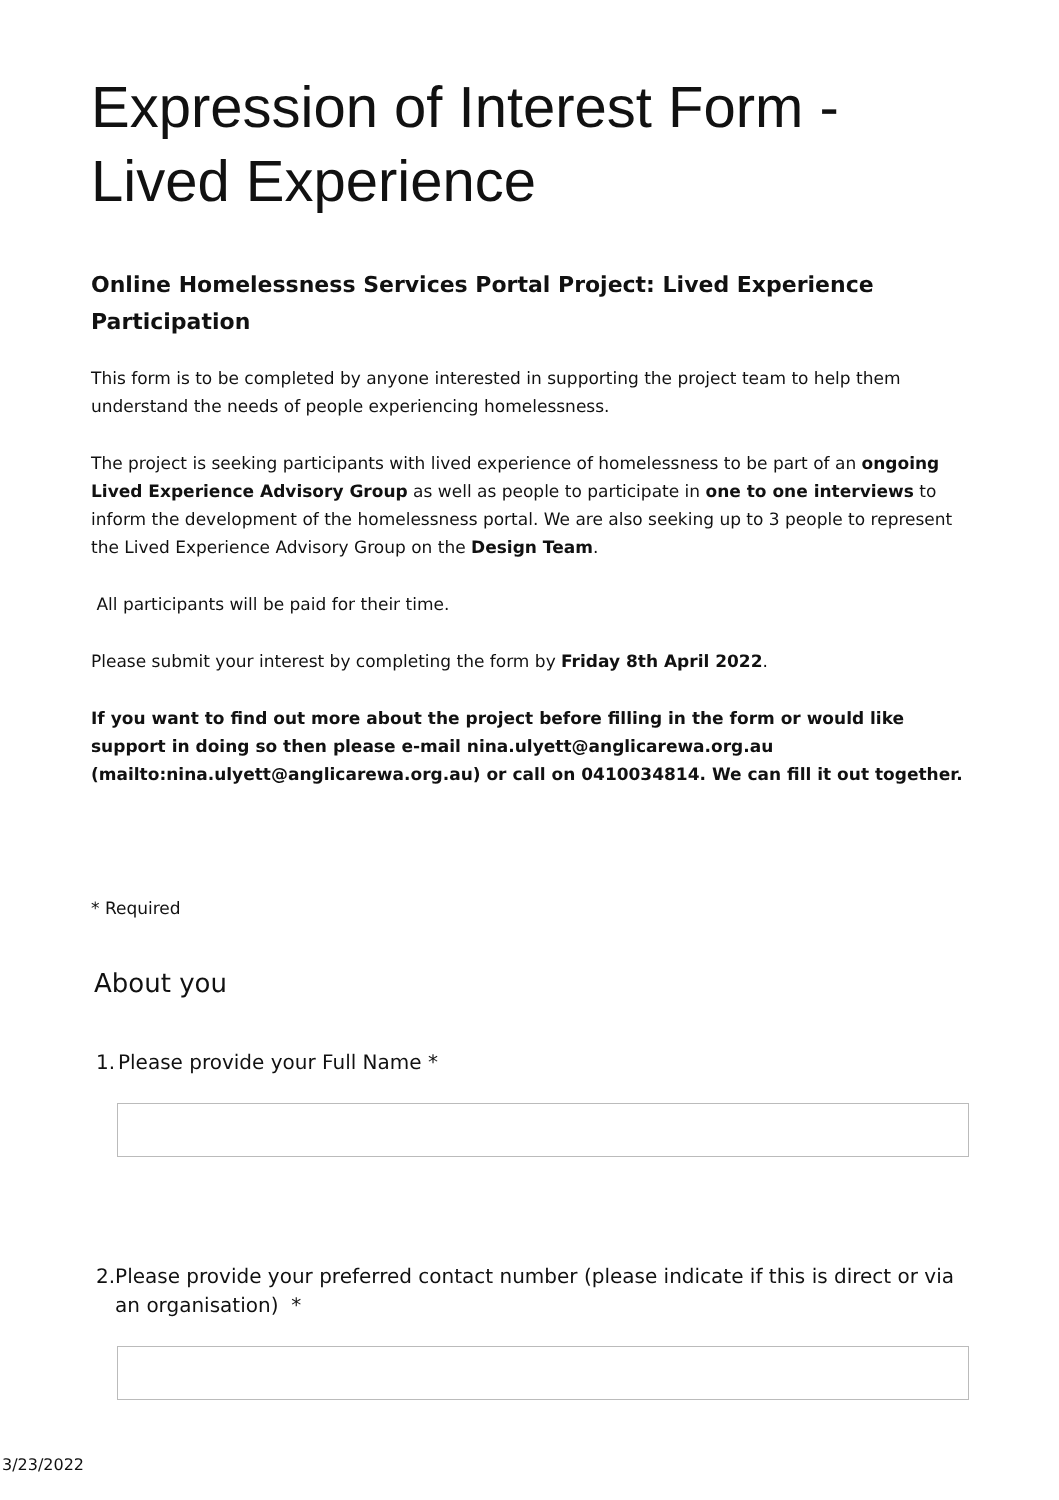Expression of Interest Form - Lived Experience
Online Homelessness Services Portal Project: Lived Experience Participation
This form is to be completed by anyone interested in supporting the project team to help them understand the needs of people experiencing homelessness.
The project is seeking participants with lived experience of homelessness to be part of an ongoing Lived Experience Advisory Group as well as people to participate in one to one interviews to inform the development of the homelessness portal. We are also seeking up to 3 people to represent the Lived Experience Advisory Group on the Design Team.
All participants will be paid for their time.
Please submit your interest by completing the form by Friday 8th April 2022.
If you want to find out more about the project before filling in the form or would like support in doing so then please e-mail nina.ulyett@anglicarewa.org.au (mailto:nina.ulyett@anglicarewa.org.au) or call on 0410034814. We can fill it out together.
* Required
About you
1.
Please provide your Full Name *
2.
Please provide your preferred contact number (please indicate if this is direct or via an organisation) *
3/23/2022